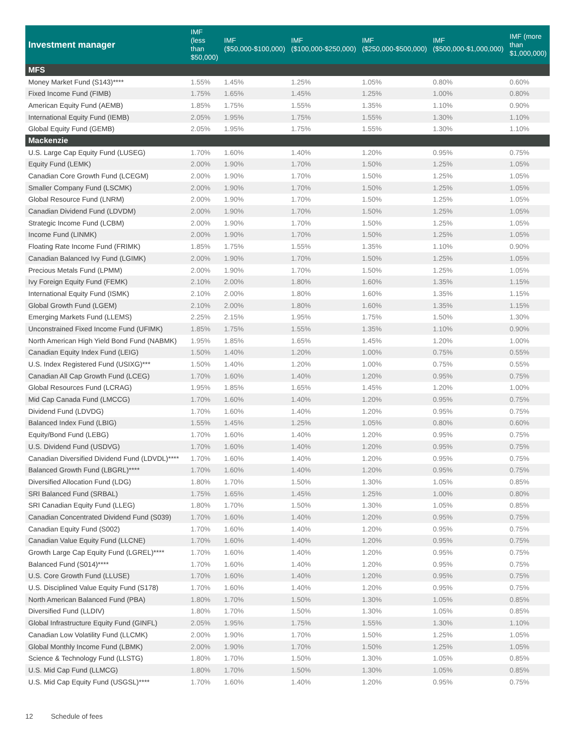| Investment manager | IMF (less than $50,000) | IMF ($50,000-$100,000) | IMF ($100,000-$250,000) | IMF ($250,000-$500,000) | IMF ($500,000-$1,000,000) | IMF (more than $1,000,000) |
| --- | --- | --- | --- | --- | --- | --- |
| MFS | | | | | | |
| Money Market Fund (S143)**** | 1.55% | 1.45% | 1.25% | 1.05% | 0.80% | 0.60% |
| Fixed Income Fund (FIMB) | 1.75% | 1.65% | 1.45% | 1.25% | 1.00% | 0.80% |
| American Equity Fund (AEMB) | 1.85% | 1.75% | 1.55% | 1.35% | 1.10% | 0.90% |
| International Equity Fund (IEMB) | 2.05% | 1.95% | 1.75% | 1.55% | 1.30% | 1.10% |
| Global Equity Fund (GEMB) | 2.05% | 1.95% | 1.75% | 1.55% | 1.30% | 1.10% |
| Mackenzie | | | | | | |
| U.S. Large Cap Equity Fund (LUSEG) | 1.70% | 1.60% | 1.40% | 1.20% | 0.95% | 0.75% |
| Equity Fund (LEMK) | 2.00% | 1.90% | 1.70% | 1.50% | 1.25% | 1.05% |
| Canadian Core Growth Fund (LCEGM) | 2.00% | 1.90% | 1.70% | 1.50% | 1.25% | 1.05% |
| Smaller Company Fund (LSCMK) | 2.00% | 1.90% | 1.70% | 1.50% | 1.25% | 1.05% |
| Global Resource Fund (LNRM) | 2.00% | 1.90% | 1.70% | 1.50% | 1.25% | 1.05% |
| Canadian Dividend Fund (LDVDM) | 2.00% | 1.90% | 1.70% | 1.50% | 1.25% | 1.05% |
| Strategic Income Fund (LCBM) | 2.00% | 1.90% | 1.70% | 1.50% | 1.25% | 1.05% |
| Income Fund (LINMK) | 2.00% | 1.90% | 1.70% | 1.50% | 1.25% | 1.05% |
| Floating Rate Income Fund (FRIMK) | 1.85% | 1.75% | 1.55% | 1.35% | 1.10% | 0.90% |
| Canadian Balanced Ivy Fund (LGIMK) | 2.00% | 1.90% | 1.70% | 1.50% | 1.25% | 1.05% |
| Precious Metals Fund (LPMM) | 2.00% | 1.90% | 1.70% | 1.50% | 1.25% | 1.05% |
| Ivy Foreign Equity Fund (FEMK) | 2.10% | 2.00% | 1.80% | 1.60% | 1.35% | 1.15% |
| International Equity Fund (ISMK) | 2.10% | 2.00% | 1.80% | 1.60% | 1.35% | 1.15% |
| Global Growth Fund (LGEM) | 2.10% | 2.00% | 1.80% | 1.60% | 1.35% | 1.15% |
| Emerging Markets Fund (LLEMS) | 2.25% | 2.15% | 1.95% | 1.75% | 1.50% | 1.30% |
| Unconstrained Fixed Income Fund (UFIMK) | 1.85% | 1.75% | 1.55% | 1.35% | 1.10% | 0.90% |
| North American High Yield Bond Fund (NABMK) | 1.95% | 1.85% | 1.65% | 1.45% | 1.20% | 1.00% |
| Canadian Equity Index Fund (LEIG) | 1.50% | 1.40% | 1.20% | 1.00% | 0.75% | 0.55% |
| U.S. Index Registered Fund (USIXG)*** | 1.50% | 1.40% | 1.20% | 1.00% | 0.75% | 0.55% |
| Canadian All Cap Growth Fund (LCEG) | 1.70% | 1.60% | 1.40% | 1.20% | 0.95% | 0.75% |
| Global Resources Fund (LCRAG) | 1.95% | 1.85% | 1.65% | 1.45% | 1.20% | 1.00% |
| Mid Cap Canada Fund (LMCCG) | 1.70% | 1.60% | 1.40% | 1.20% | 0.95% | 0.75% |
| Dividend Fund (LDVDG) | 1.70% | 1.60% | 1.40% | 1.20% | 0.95% | 0.75% |
| Balanced Index Fund (LBIG) | 1.55% | 1.45% | 1.25% | 1.05% | 0.80% | 0.60% |
| Equity/Bond Fund (LEBG) | 1.70% | 1.60% | 1.40% | 1.20% | 0.95% | 0.75% |
| U.S. Dividend Fund (USDVG) | 1.70% | 1.60% | 1.40% | 1.20% | 0.95% | 0.75% |
| Canadian Diversified Dividend Fund (LDVDL)**** | 1.70% | 1.60% | 1.40% | 1.20% | 0.95% | 0.75% |
| Balanced Growth Fund (LBGRL)**** | 1.70% | 1.60% | 1.40% | 1.20% | 0.95% | 0.75% |
| Diversified Allocation Fund (LDG) | 1.80% | 1.70% | 1.50% | 1.30% | 1.05% | 0.85% |
| SRI Balanced Fund (SRBAL) | 1.75% | 1.65% | 1.45% | 1.25% | 1.00% | 0.80% |
| SRI Canadian Equity Fund (LLEG) | 1.80% | 1.70% | 1.50% | 1.30% | 1.05% | 0.85% |
| Canadian Concentrated Dividend Fund (S039) | 1.70% | 1.60% | 1.40% | 1.20% | 0.95% | 0.75% |
| Canadian Equity Fund (S002) | 1.70% | 1.60% | 1.40% | 1.20% | 0.95% | 0.75% |
| Canadian Value Equity Fund (LLCNE) | 1.70% | 1.60% | 1.40% | 1.20% | 0.95% | 0.75% |
| Growth Large Cap Equity Fund (LGREL)**** | 1.70% | 1.60% | 1.40% | 1.20% | 0.95% | 0.75% |
| Balanced Fund (S014)**** | 1.70% | 1.60% | 1.40% | 1.20% | 0.95% | 0.75% |
| U.S. Core Growth Fund (LLUSE) | 1.70% | 1.60% | 1.40% | 1.20% | 0.95% | 0.75% |
| U.S. Disciplined Value Equity Fund (S178) | 1.70% | 1.60% | 1.40% | 1.20% | 0.95% | 0.75% |
| North American Balanced Fund (PBA) | 1.80% | 1.70% | 1.50% | 1.30% | 1.05% | 0.85% |
| Diversified Fund (LLDIV) | 1.80% | 1.70% | 1.50% | 1.30% | 1.05% | 0.85% |
| Global Infrastructure Equity Fund (GINFL) | 2.05% | 1.95% | 1.75% | 1.55% | 1.30% | 1.10% |
| Canadian Low Volatility Fund (LLCMK) | 2.00% | 1.90% | 1.70% | 1.50% | 1.25% | 1.05% |
| Global Monthly Income Fund (LBMK) | 2.00% | 1.90% | 1.70% | 1.50% | 1.25% | 1.05% |
| Science & Technology Fund (LLSTG) | 1.80% | 1.70% | 1.50% | 1.30% | 1.05% | 0.85% |
| U.S. Mid Cap Fund (LLMCG) | 1.80% | 1.70% | 1.50% | 1.30% | 1.05% | 0.85% |
| U.S. Mid Cap Equity Fund (USGSL)**** | 1.70% | 1.60% | 1.40% | 1.20% | 0.95% | 0.75% |
12 Schedule of fees